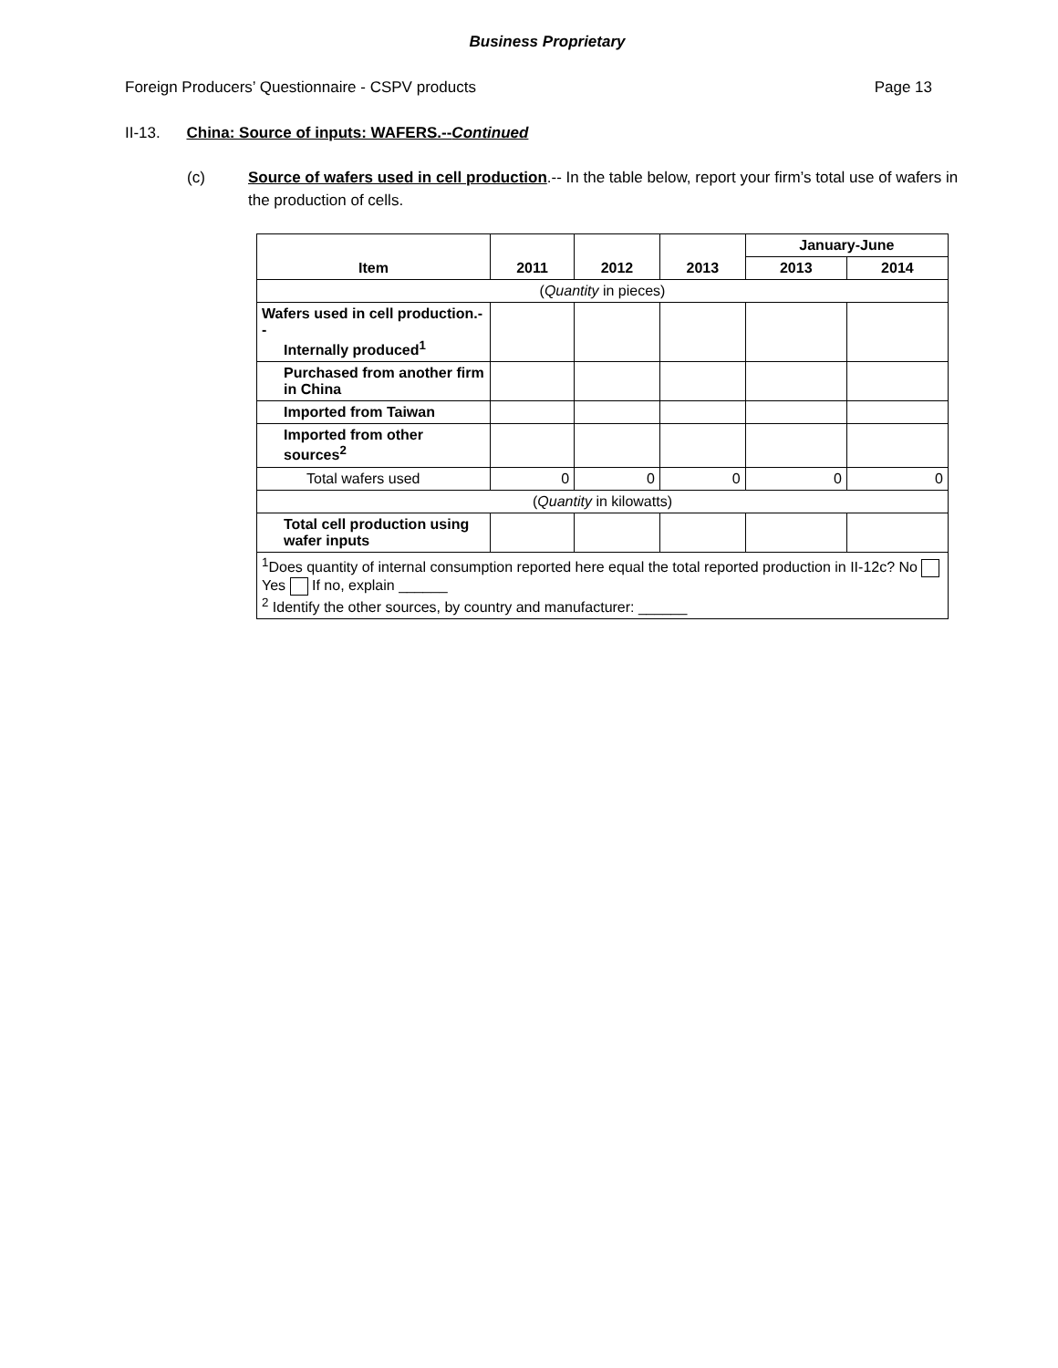Business Proprietary
Foreign Producers’ Questionnaire - CSPV products Page 13
II-13. China: Source of inputs: WAFERS.--Continued
(c) Source of wafers used in cell production.-- In the table below, report your firm’s total use of wafers in the production of cells.
| Item | 2011 | 2012 | 2013 | January-June | |
| --- | --- | --- | --- | --- | --- |
| | | | | 2013 | 2014 |
| ( Quantity in pieces) | | | | | |
| Wafers used in cell production.-- Internally produced<sup>1</sup> | | | | | |
| Purchased from another firm in China | | | | | |
| Imported from Taiwan | | | | | |
| Imported from other sources<sup>2</sup> | | | | | |
| Total wafers used | 0 | 0 | 0 | 0 | 0 |
| ( Quantity in kilowatts) | | | | | |
| Total cell production using wafer inputs | | | | | |
| <sup>1</sup> Does quantity of internal consumption reported here equal the total reported production in II-12c? No Yes If no, explain ______ <sup>2</sup> Identify the other sources, by country and manufacturer: ______ | | | | | |